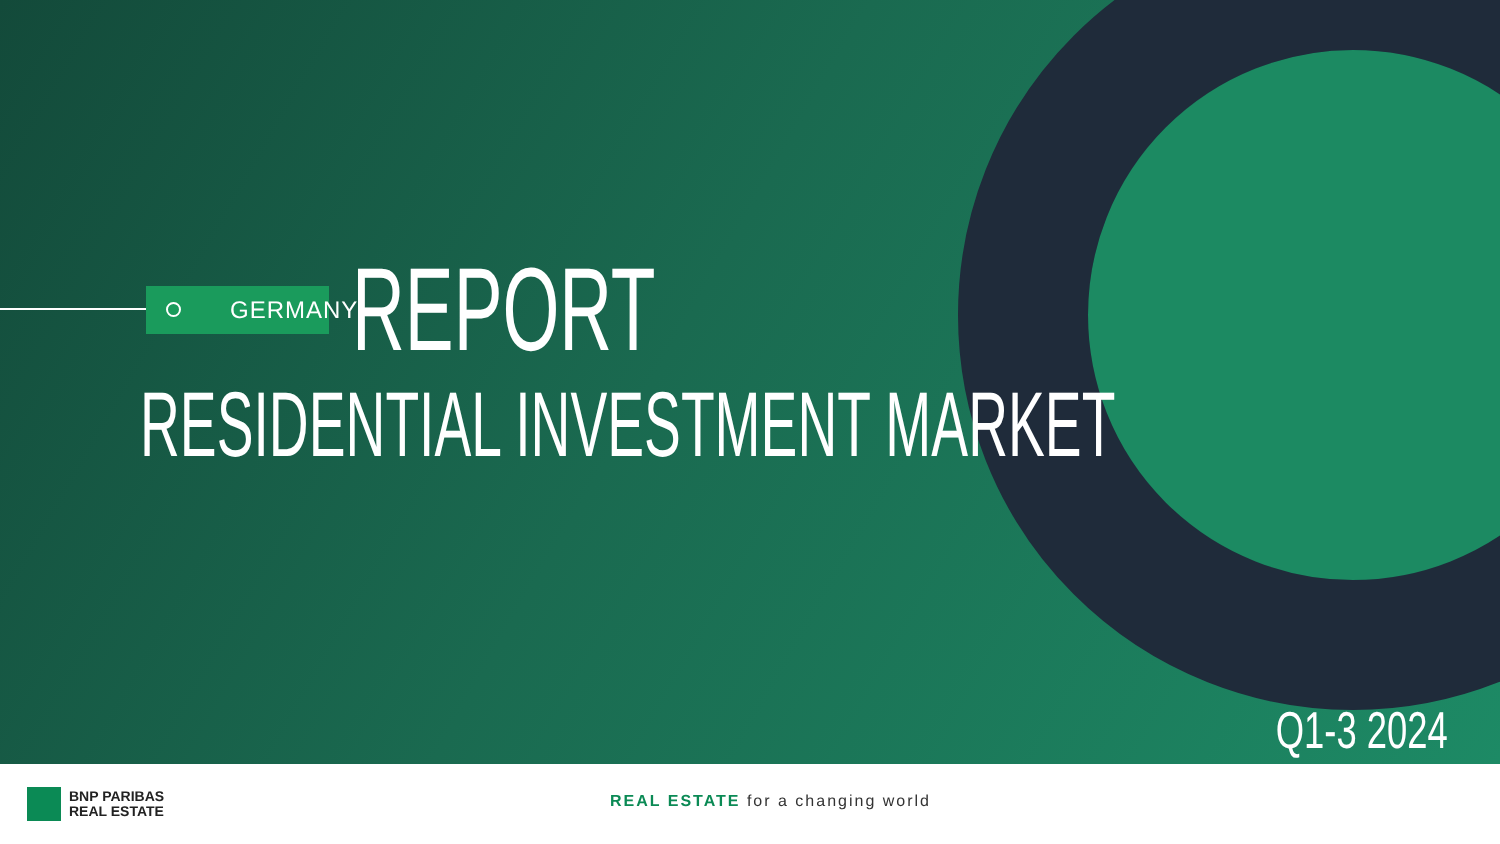GERMANY
REPORT
RESIDENTIAL INVESTMENT MARKET
Q1-3 2024
BNP PARIBAS
REAL ESTATE
REAL ESTATE for a changing world